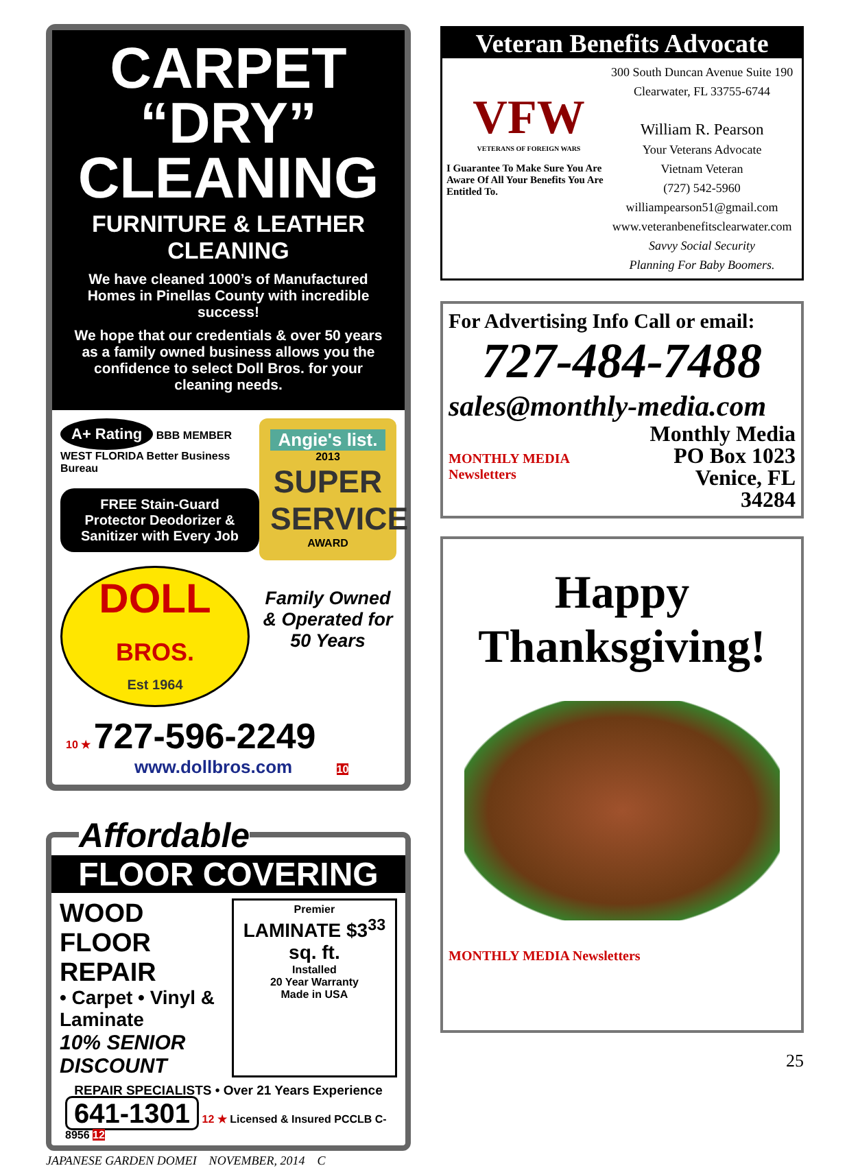CARPET “DRY” CLEANING
FURNITURE & LEATHER CLEANING
We have cleaned 1000’s of Manufactured Homes in Pinellas County with incredible success!
We hope that our credentials & over 50 years as a family owned business allows you the confidence to select Doll Bros. for your cleaning needs.
A+ Rating BBB MEMBER WEST FLORIDA Better Business Bureau
FREE Stain-Guard Protector Deodorizer & Sanitizer with Every Job
DOLL
BROS.
Est 1964
Angie's list.
2013
SUPER SERVICE
AWARD
Family Owned & Operated for 50 Years
10 ★ 727-596-2249
www.dollbros.com 10
Affordable
FLOOR COVERING
WOOD FLOOR REPAIR
• Carpet • Vinyl & Laminate
10% SENIOR DISCOUNT
Premier
LAMINATE $3<sup>33</sup> sq. ft.
Installed
20 Year Warranty
Made in USA
REPAIR SPECIALISTS • Over 21 Years Experience
641-1301 12 ★ Licensed & Insured PCCLB C-8956 12
JAPANESE GARDEN DOMEI NOVEMBER, 2014 C
Veteran Benefits Advocate
VFW
VETERANS OF FOREIGN WARS
I Guarantee To Make Sure You Are Aware Of All Your Benefits You Are Entitled To.
300 South Duncan Avenue Suite 190
Clearwater, FL 33755-6744
William R. Pearson
Your Veterans Advocate
Vietnam Veteran
(727) 542-5960
williampearson51@gmail.com
www.veteranbenefitsclearwater.com
Savvy Social Security
Planning For Baby Boomers.
For Advertising Info Call or email:
727-484-7488
sales@monthly-media.com
MONTHLY MEDIA Newsletters
Monthly Media
PO Box 1023
Venice, FL 34284
Happy
Thanksgiving!
MONTHLY MEDIA Newsletters
25